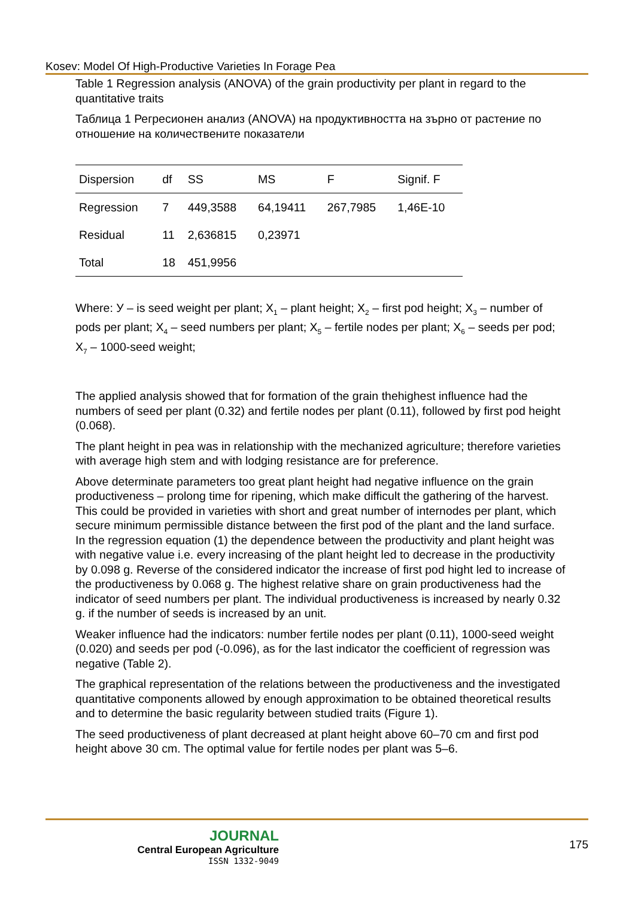Kosev: Model Of High-Productive Varieties In Forage Pea
Table 1 Regression analysis (ANOVA) of the grain productivity per plant in regard to the quantitative traits
Таблица 1 Регресионен анализ (ANOVA) на продуктивността на зърно от растение по отношение на количествените показатели
| Dispersion | df | SS | MS | F | Signif. F |
| --- | --- | --- | --- | --- | --- |
| Regression | 7 | 449,3588 | 64,19411 | 267,7985 | 1,46E-10 |
| Residual | 11 | 2,636815 | 0,23971 | | |
| Total | 18 | 451,9956 | | | |
Where: У – is seed weight per plant; X<sub>1</sub> – plant height; X<sub>2</sub> – first pod height; X<sub>3</sub> – number of pods per plant; X<sub>4</sub> – seed numbers per plant; X<sub>5</sub> – fertile nodes per plant; X<sub>6</sub> – seeds per pod; X<sub>7</sub> – 1000-seed weight;
The applied analysis showed that for formation of the grain thehighest influence had the numbers of seed per plant (0.32) and fertile nodes per plant (0.11), followed by first pod height (0.068).
The plant height in pea was in relationship with the mechanized agriculture; therefore varieties with average high stem and with lodging resistance are for preference.
Above determinate parameters too great plant height had negative influence on the grain productiveness – prolong time for ripening, which make difficult the gathering of the harvest. This could be provided in varieties with short and great number of internodes per plant, which secure minimum permissible distance between the first pod of the plant and the land surface. In the regression equation (1) the dependence between the productivity and plant height was with negative value i.e. every increasing of the plant height led to decrease in the productivity by 0.098 g. Reverse of the considered indicator the increase of first pod hight led to increase of the productiveness by 0.068 g. The highest relative share on grain productiveness had the indicator of seed numbers per plant. The individual productiveness is increased by nearly 0.32 g. if the number of seeds is increased by an unit.
Weaker influence had the indicators: number fertile nodes per plant (0.11), 1000-seed weight (0.020) and seeds per pod (-0.096), as for the last indicator the coefficient of regression was negative (Table 2).
The graphical representation of the relations between the productiveness and the investigated quantitative components allowed by enough approximation to be obtained theoretical results and to determine the basic regularity between studied traits (Figure 1).
The seed productiveness of plant decreased at plant height above 60–70 cm and first pod height above 30 cm. The optimal value for fertile nodes per plant was 5–6.
JOURNAL
Central European Agriculture
ISSN 1332-9049
175